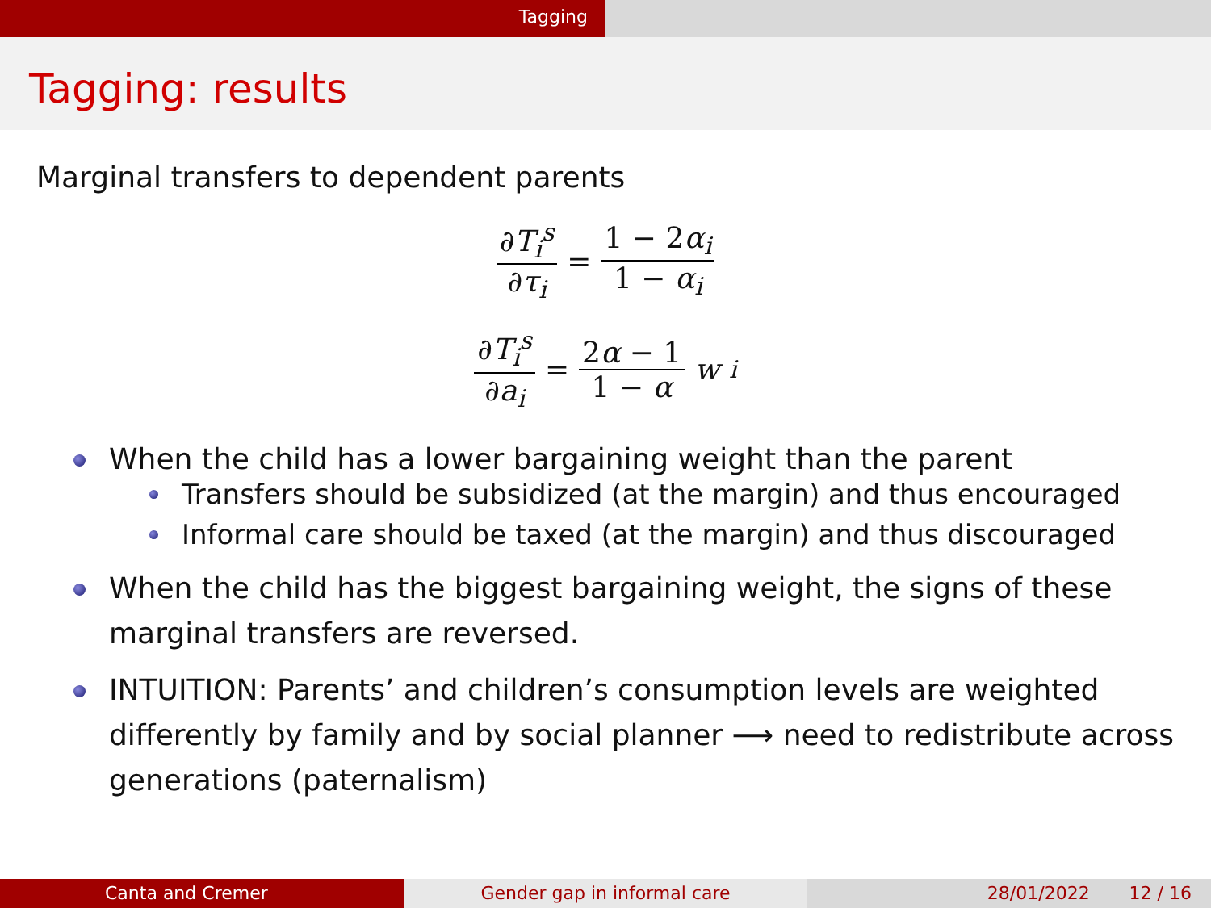Tagging
Tagging: results
Marginal transfers to dependent parents
∂T<sub>i</sub><sup>s</sup> ∂τ<sub>i</sub> = 1 − 2α<sub>i</sub> 1 − α<sub>i</sub>
∂T<sub>i</sub><sup>s</sup> ∂a<sub>i</sub> = 2α − 1 1 − α w<sub>i</sub>
When the child has a lower bargaining weight than the parent
Transfers should be subsidized (at the margin) and thus encouraged
Informal care should be taxed (at the margin) and thus discouraged
When the child has the biggest bargaining weight, the signs of these marginal transfers are reversed.
INTUITION: Parents’ and children’s consumption levels are weighted differently by family and by social planner ⟶ need to redistribute across generations (paternalism)
Canta and Cremer Gender gap in informal care 28/01/2022 12 / 16